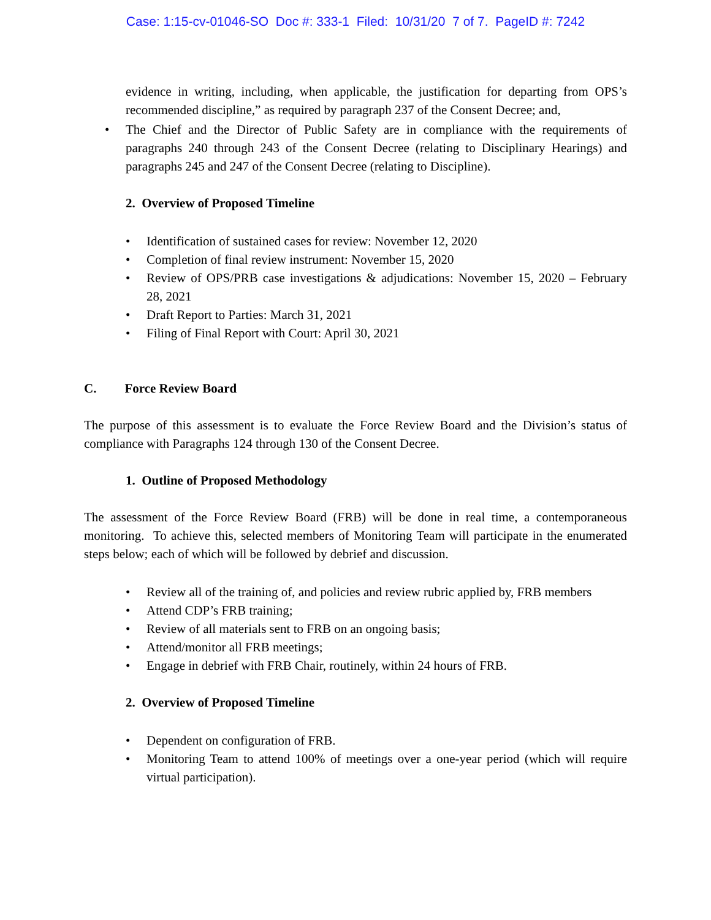Case: 1:15-cv-01046-SO Doc #: 333-1 Filed: 10/31/20 7 of 7. PageID #: 7242
evidence in writing, including, when applicable, the justification for departing from OPS’s recommended discipline,” as required by paragraph 237 of the Consent Decree; and,
• The Chief and the Director of Public Safety are in compliance with the requirements of paragraphs 240 through 243 of the Consent Decree (relating to Disciplinary Hearings) and paragraphs 245 and 247 of the Consent Decree (relating to Discipline).
2. Overview of Proposed Timeline
• Identification of sustained cases for review: November 12, 2020
• Completion of final review instrument: November 15, 2020
• Review of OPS/PRB case investigations & adjudications: November 15, 2020 – February 28, 2021
• Draft Report to Parties: March 31, 2021
• Filing of Final Report with Court: April 30, 2021
C. Force Review Board
The purpose of this assessment is to evaluate the Force Review Board and the Division’s status of compliance with Paragraphs 124 through 130 of the Consent Decree.
1. Outline of Proposed Methodology
The assessment of the Force Review Board (FRB) will be done in real time, a contemporaneous monitoring. To achieve this, selected members of Monitoring Team will participate in the enumerated steps below; each of which will be followed by debrief and discussion.
• Review all of the training of, and policies and review rubric applied by, FRB members
• Attend CDP’s FRB training;
• Review of all materials sent to FRB on an ongoing basis;
• Attend/monitor all FRB meetings;
• Engage in debrief with FRB Chair, routinely, within 24 hours of FRB.
2. Overview of Proposed Timeline
• Dependent on configuration of FRB.
• Monitoring Team to attend 100% of meetings over a one-year period (which will require virtual participation).